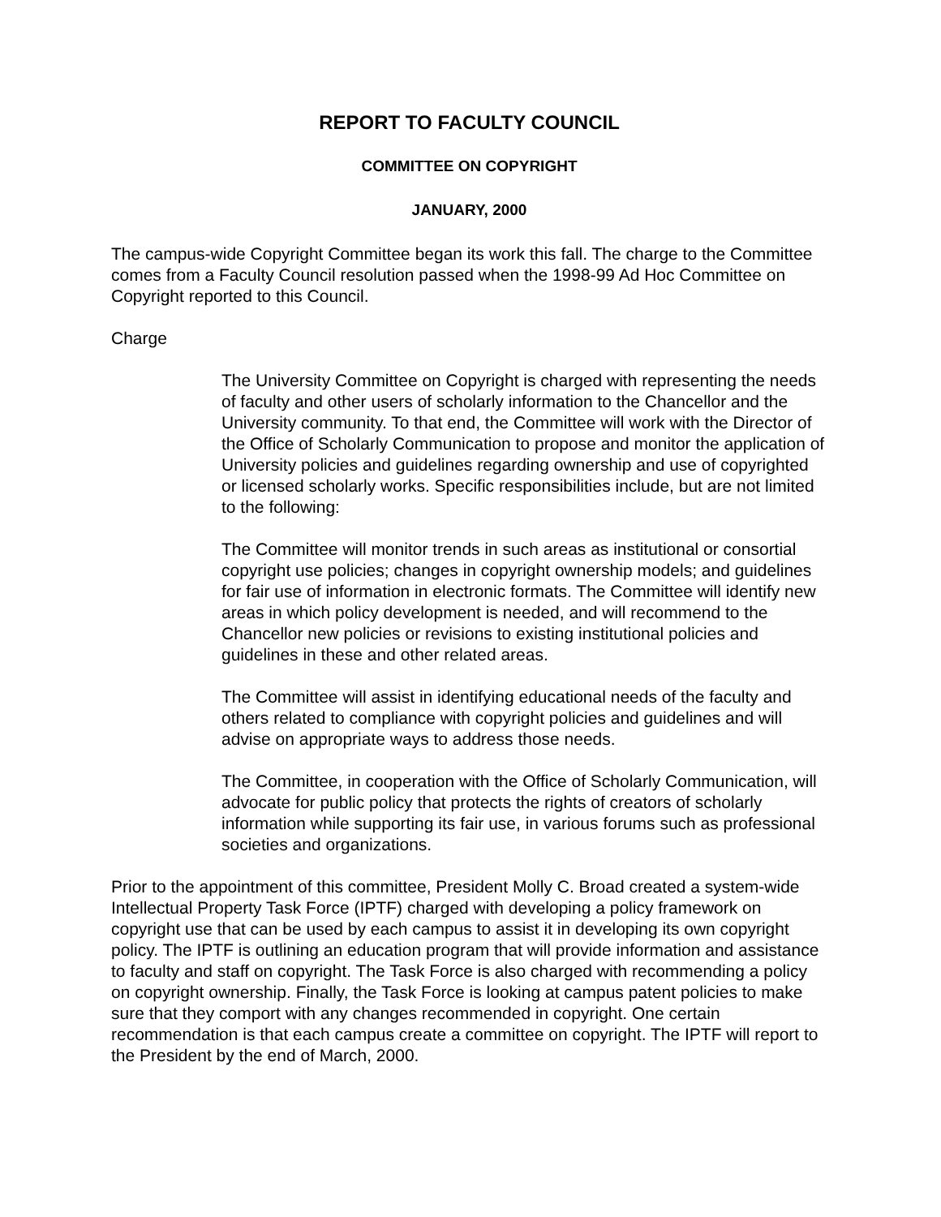REPORT TO FACULTY COUNCIL
COMMITTEE ON COPYRIGHT
JANUARY, 2000
The campus-wide Copyright Committee began its work this fall. The charge to the Committee comes from a Faculty Council resolution passed when the 1998-99 Ad Hoc Committee on Copyright reported to this Council.
Charge
The University Committee on Copyright is charged with representing the needs of faculty and other users of scholarly information to the Chancellor and the University community. To that end, the Committee will work with the Director of the Office of Scholarly Communication to propose and monitor the application of University policies and guidelines regarding ownership and use of copyrighted or licensed scholarly works. Specific responsibilities include, but are not limited to the following:
The Committee will monitor trends in such areas as institutional or consortial copyright use policies; changes in copyright ownership models; and guidelines for fair use of information in electronic formats. The Committee will identify new areas in which policy development is needed, and will recommend to the Chancellor new policies or revisions to existing institutional policies and guidelines in these and other related areas.
The Committee will assist in identifying educational needs of the faculty and others related to compliance with copyright policies and guidelines and will advise on appropriate ways to address those needs.
The Committee, in cooperation with the Office of Scholarly Communication, will advocate for public policy that protects the rights of creators of scholarly information while supporting its fair use, in various forums such as professional societies and organizations.
Prior to the appointment of this committee, President Molly C. Broad created a system-wide Intellectual Property Task Force (IPTF) charged with developing a policy framework on copyright use that can be used by each campus to assist it in developing its own copyright policy. The IPTF is outlining an education program that will provide information and assistance to faculty and staff on copyright. The Task Force is also charged with recommending a policy on copyright ownership. Finally, the Task Force is looking at campus patent policies to make sure that they comport with any changes recommended in copyright. One certain recommendation is that each campus create a committee on copyright. The IPTF will report to the President by the end of March, 2000.